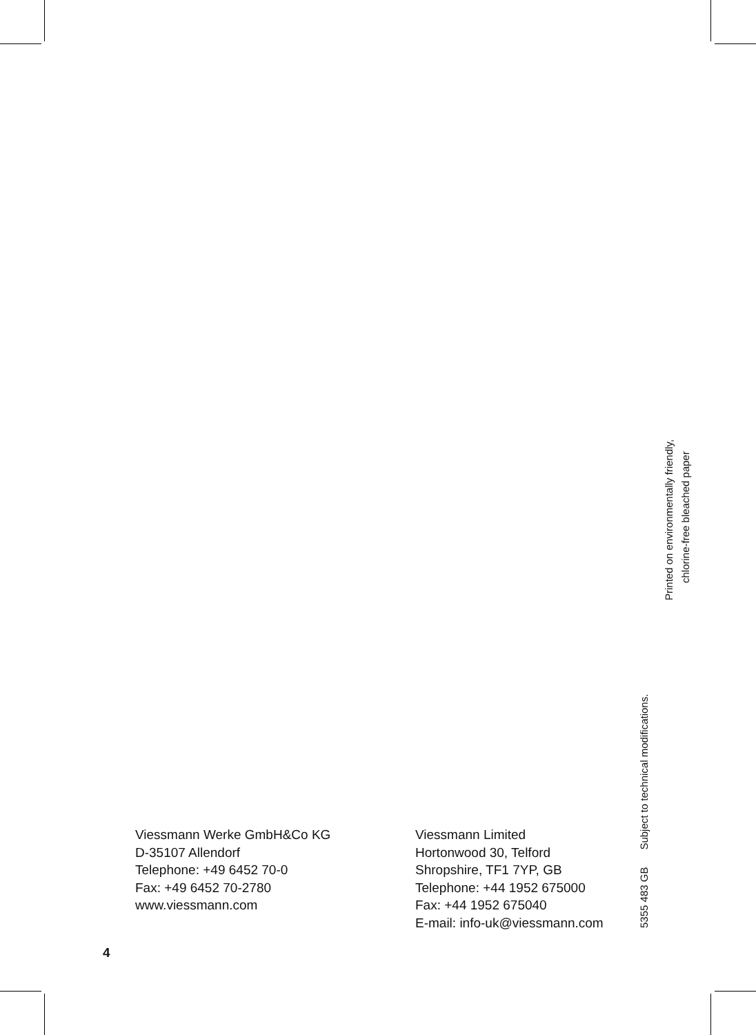Printed on environmentally friendly,
chlorine-free bleached paper
5355 483 GB Subject to technical modifications.
Viessmann Werke GmbH&Co KG
D-35107 Allendorf
Telephone: +49 6452 70-0
Fax: +49 6452 70-2780
www.viessmann.com
Viessmann Limited
Hortonwood 30, Telford
Shropshire, TF1 7YP, GB
Telephone: +44 1952 675000
Fax: +44 1952 675040
E-mail: info-uk@viessmann.com
4